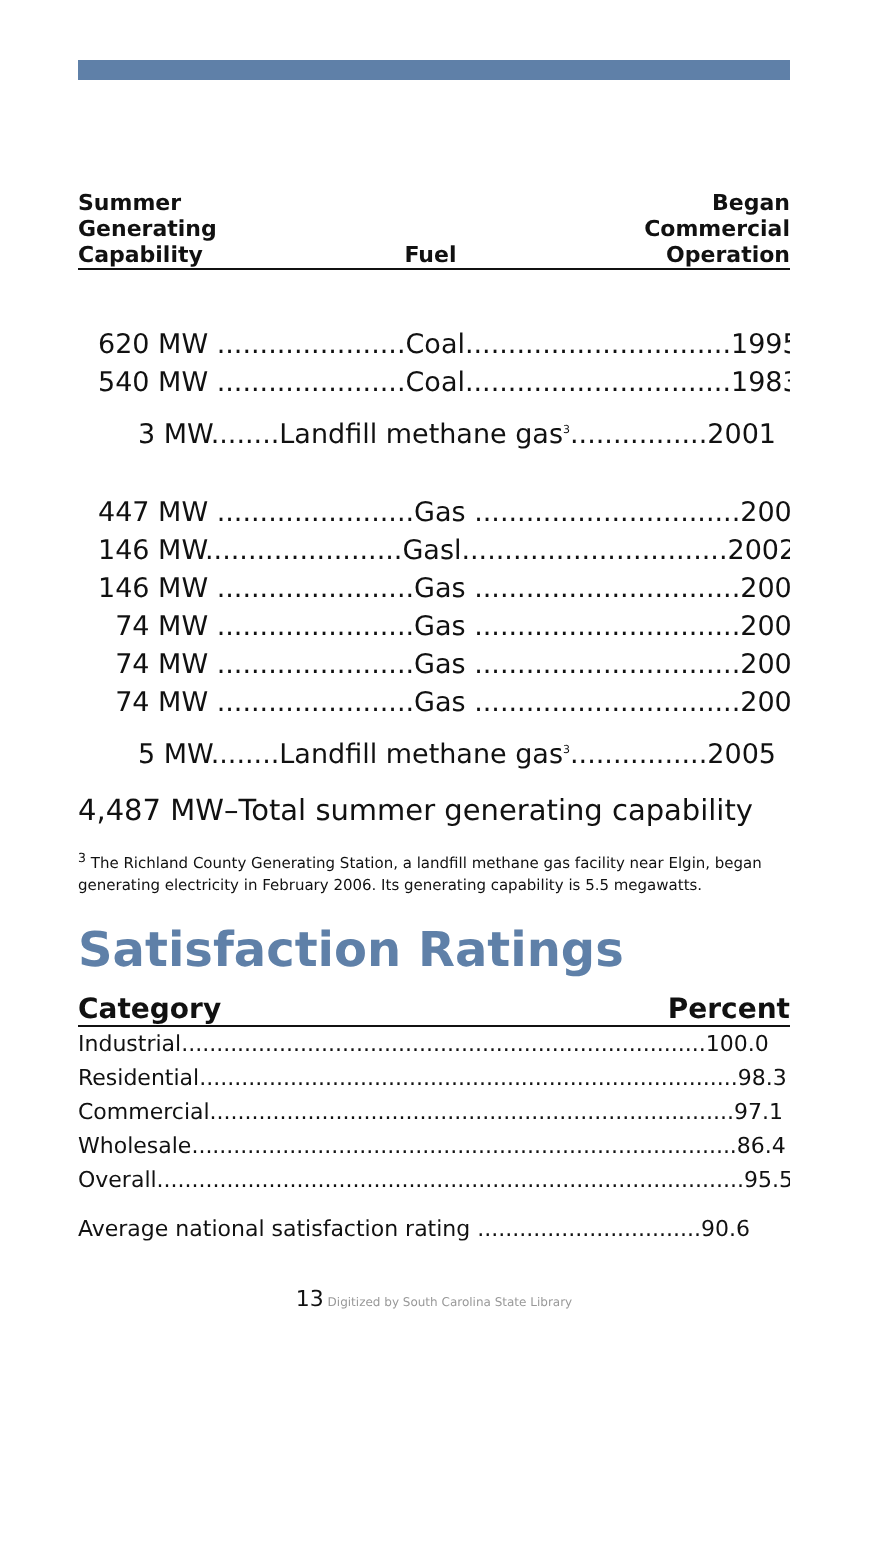Summer
Generating
Capability
Fuel
Began
Commercial
Operation
620 MW ......................Coal...............................1995
540 MW ......................Coal...............................1983
3 MW........Landfill methane gas<sup>3</sup>................2001
447 MW .......................Gas ...............................2002
146 MW.......................Gasl...............................2002
146 MW .......................Gas ...............................2002
74 MW .......................Gas ...............................2004
74 MW .......................Gas ...............................2004
74 MW .......................Gas ...............................2004
5 MW........Landfill methane gas<sup>3</sup>................2005
4,487 MW–Total summer generating capability
<sup>3</sup> The Richland County Generating Station, a landfill methane gas facility near Elgin, began generating electricity in February 2006. Its generating capability is 5.5 megawatts.
Satisfaction Ratings
Category Percent
Industrial...........................................................................100.0
Residential.............................................................................98.3
Commercial...........................................................................97.1
Wholesale..............................................................................86.4
Overall....................................................................................95.5
Average national satisfaction rating ................................90.6
13 Digitized by South Carolina State Library